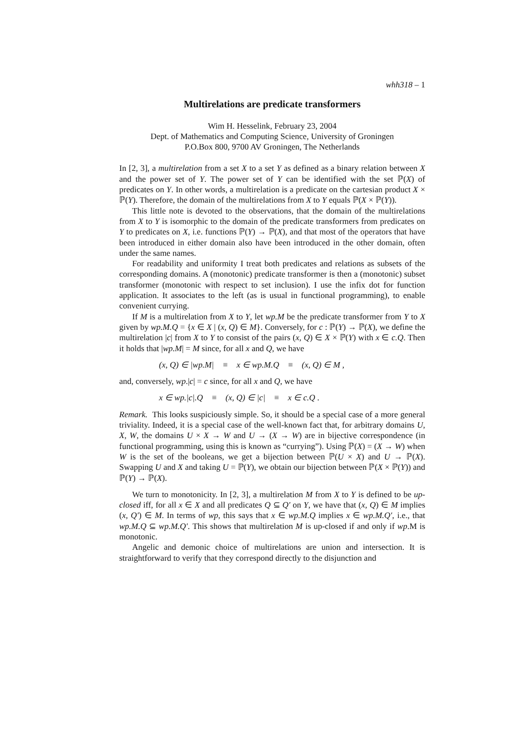whh318 – 1
Multirelations are predicate transformers
Wim H. Hesselink, February 23, 2004
Dept. of Mathematics and Computing Science, University of Groningen
P.O.Box 800, 9700 AV Groningen, The Netherlands
In [2, 3], a multirelation from a set X to a set Y as defined as a binary relation between X and the power set of Y. The power set of Y can be identified with the set ℙ(X) of predicates on Y. In other words, a multirelation is a predicate on the cartesian product X × ℙ(Y). Therefore, the domain of the multirelations from X to Y equals ℙ(X × ℙ(Y)).
This little note is devoted to the observations, that the domain of the multirelations from X to Y is isomorphic to the domain of the predicate transformers from predicates on Y to predicates on X, i.e. functions ℙ(Y) → ℙ(X), and that most of the operators that have been introduced in either domain also have been introduced in the other domain, often under the same names.
For readability and uniformity I treat both predicates and relations as subsets of the corresponding domains. A (monotonic) predicate transformer is then a (monotonic) subset transformer (monotonic with respect to set inclusion). I use the infix dot for function application. It associates to the left (as is usual in functional programming), to enable convenient currying.
If M is a multirelation from X to Y, let wp.M be the predicate transformer from Y to X given by wp.M.Q = {x ∈ X | (x, Q) ∈ M}. Conversely, for c : ℙ(Y) → ℙ(X), we define the multirelation |c| from X to Y to consist of the pairs (x, Q) ∈ X × ℙ(Y) with x ∈ c.Q. Then it holds that |wp.M| = M since, for all x and Q, we have
(x, Q) ∈ |wp.M| ≡ x ∈ wp.M.Q ≡ (x, Q) ∈ M ,
and, conversely, wp.|c| = c since, for all x and Q, we have
x ∈ wp.|c|.Q ≡ (x, Q) ∈ |c| ≡ x ∈ c.Q .
Remark. This looks suspiciously simple. So, it should be a special case of a more general triviality. Indeed, it is a special case of the well-known fact that, for arbitrary domains U, X, W, the domains U × X → W and U → (X → W) are in bijective correspondence (in functional programming, using this is known as “currying”). Using ℙ(X) = (X → W) when W is the set of the booleans, we get a bijection between ℙ(U × X) and U → ℙ(X). Swapping U and X and taking U = ℙ(Y), we obtain our bijection between ℙ(X × ℙ(Y)) and ℙ(Y) → ℙ(X).
We turn to monotonicity. In [2, 3], a multirelation M from X to Y is defined to be up-closed iff, for all x ∈ X and all predicates Q ⊆ Q′ on Y, we have that (x, Q) ∈ M implies (x, Q′) ∈ M. In terms of wp, this says that x ∈ wp.M.Q implies x ∈ wp.M.Q′, i.e., that wp.M.Q ⊆ wp.M.Q′. This shows that multirelation M is up-closed if and only if wp.M is monotonic.
Angelic and demonic choice of multirelations are union and intersection. It is straightforward to verify that they correspond directly to the disjunction and